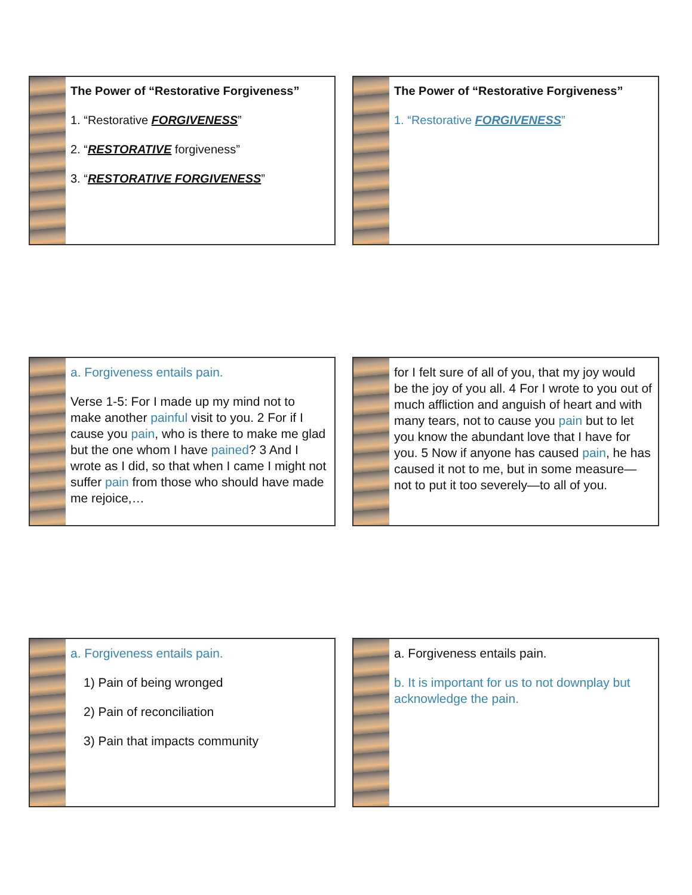The Power of “Restorative Forgiveness”
1. “Restorative FORGIVENESS”
2. “RESTORATIVE forgiveness”
3. “RESTORATIVE FORGIVENESS”
The Power of “Restorative Forgiveness”
1. “Restorative FORGIVENESS”
a. Forgiveness entails pain.
Verse 1-5: For I made up my mind not to make another painful visit to you. 2 For if I cause you pain, who is there to make me glad but the one whom I have pained? 3 And I wrote as I did, so that when I came I might not suffer pain from those who should have made me rejoice,…
for I felt sure of all of you, that my joy would be the joy of you all. 4 For I wrote to you out of much affliction and anguish of heart and with many tears, not to cause you pain but to let you know the abundant love that I have for you. 5 Now if anyone has caused pain, he has caused it not to me, but in some measure—not to put it too severely—to all of you.
a. Forgiveness entails pain.
1) Pain of being wronged
2) Pain of reconciliation
3) Pain that impacts community
a. Forgiveness entails pain.
b. It is important for us to not downplay but acknowledge the pain.